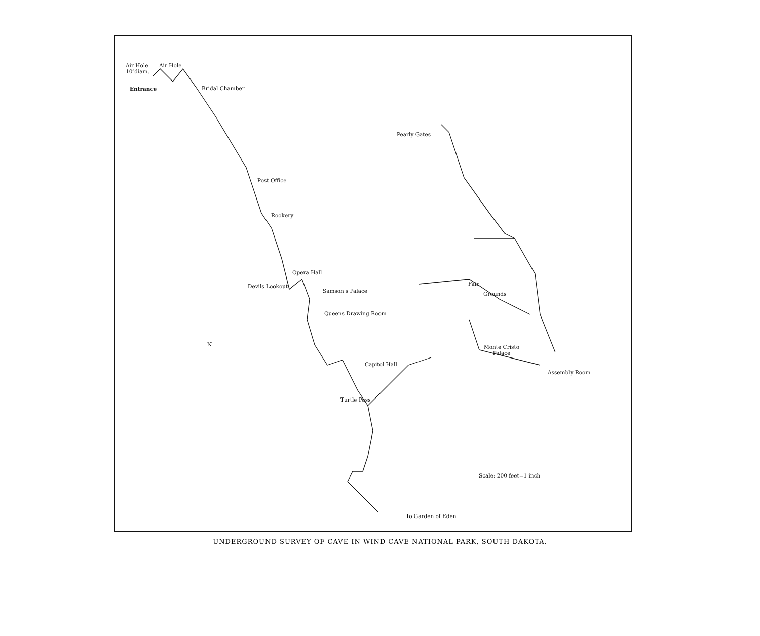Air Hole
10″diam.
Air Hole
Entrance Bridal Chamber
Pearly Gates
Post Office
Rookery
Opera Hall
Devils Lookout
Samson's Palace
Fair
Grounds
Queens Drawing Room
N
Monte Cristo
Palace
Capitol Hall
Assembly Room
Turtle Pass
Scale: 200 feet=1 inch
To Garden of Eden
UNDERGROUND SURVEY OF CAVE IN WIND CAVE NATIONAL PARK, SOUTH DAKOTA.